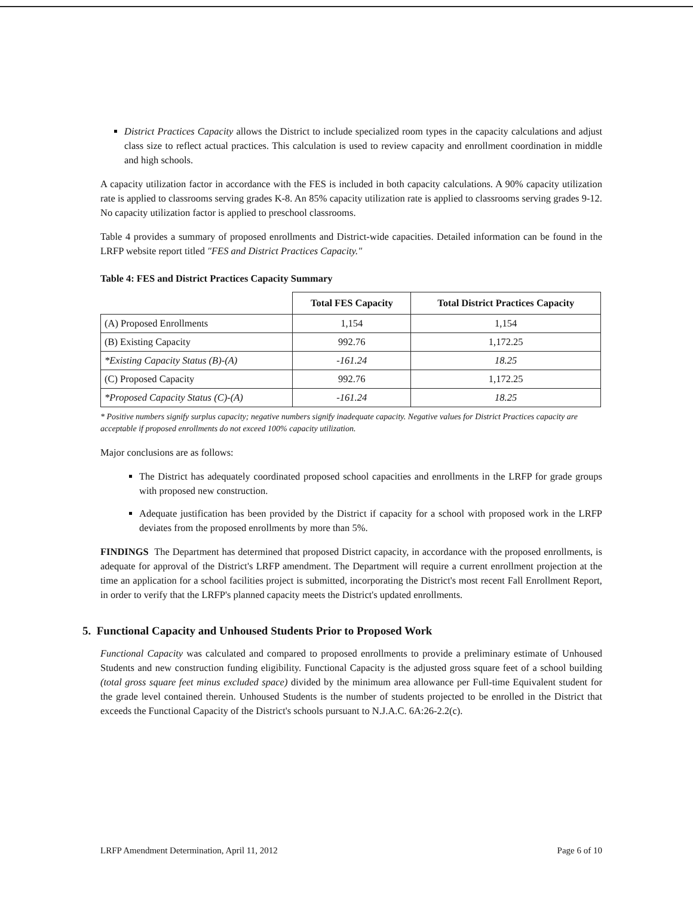District Practices Capacity allows the District to include specialized room types in the capacity calculations and adjust class size to reflect actual practices. This calculation is used to review capacity and enrollment coordination in middle and high schools.
A capacity utilization factor in accordance with the FES is included in both capacity calculations. A 90% capacity utilization rate is applied to classrooms serving grades K-8. An 85% capacity utilization rate is applied to classrooms serving grades 9-12. No capacity utilization factor is applied to preschool classrooms.
Table 4 provides a summary of proposed enrollments and District-wide capacities. Detailed information can be found in the LRFP website report titled "FES and District Practices Capacity."
Table 4: FES and District Practices Capacity Summary
| | Total FES Capacity | Total District Practices Capacity |
| --- | --- | --- |
| (A) Proposed Enrollments | 1,154 | 1,154 |
| (B) Existing Capacity | 992.76 | 1,172.25 |
| *Existing Capacity Status (B)-(A) | -161.24 | 18.25 |
| (C) Proposed Capacity | 992.76 | 1,172.25 |
| *Proposed Capacity Status (C)-(A) | -161.24 | 18.25 |
* Positive numbers signify surplus capacity; negative numbers signify inadequate capacity. Negative values for District Practices capacity are acceptable if proposed enrollments do not exceed 100% capacity utilization.
Major conclusions are as follows:
The District has adequately coordinated proposed school capacities and enrollments in the LRFP for grade groups with proposed new construction.
Adequate justification has been provided by the District if capacity for a school with proposed work in the LRFP deviates from the proposed enrollments by more than 5%.
FINDINGS The Department has determined that proposed District capacity, in accordance with the proposed enrollments, is adequate for approval of the District's LRFP amendment. The Department will require a current enrollment projection at the time an application for a school facilities project is submitted, incorporating the District's most recent Fall Enrollment Report, in order to verify that the LRFP's planned capacity meets the District's updated enrollments.
5. Functional Capacity and Unhoused Students Prior to Proposed Work
Functional Capacity was calculated and compared to proposed enrollments to provide a preliminary estimate of Unhoused Students and new construction funding eligibility. Functional Capacity is the adjusted gross square feet of a school building (total gross square feet minus excluded space) divided by the minimum area allowance per Full-time Equivalent student for the grade level contained therein. Unhoused Students is the number of students projected to be enrolled in the District that exceeds the Functional Capacity of the District's schools pursuant to N.J.A.C. 6A:26-2.2(c).
LRFP Amendment Determination, April 11, 2012 Page 6 of 10